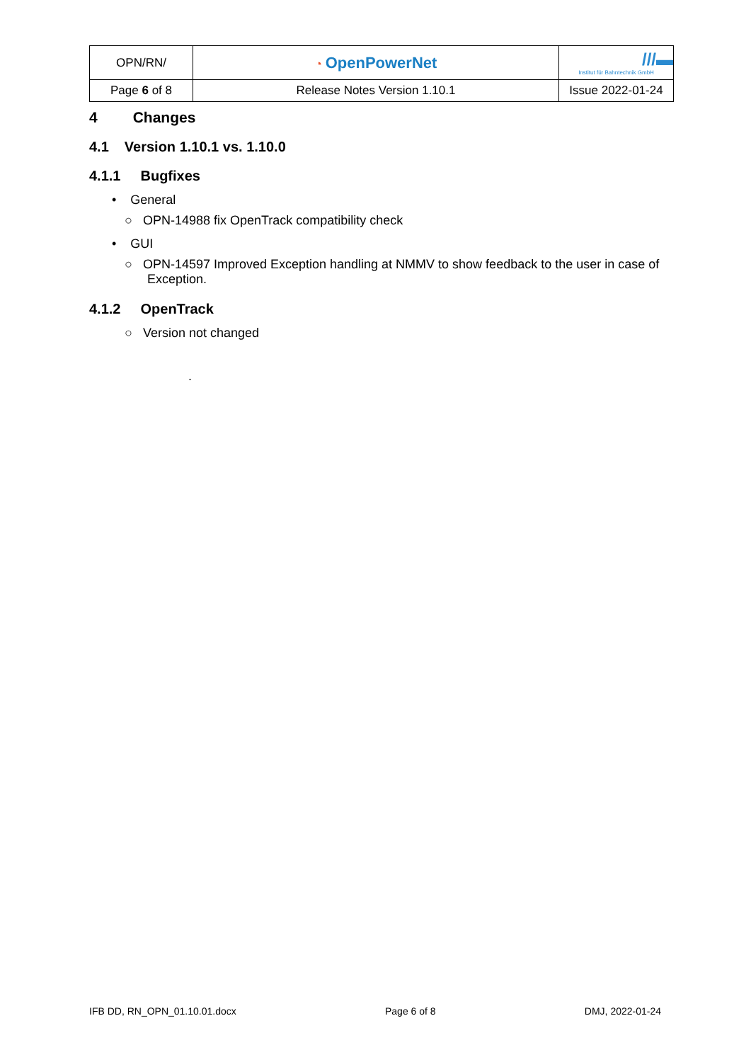| OPN/RN/ | ◔ OpenPowerNet | ///▬ Institut für Bahntechnik GmbH |
| Page 6 of 8 | Release Notes Version 1.10.1 | Issue 2022-01-24 |
4 Changes
4.1 Version 1.10.1 vs. 1.10.0
4.1.1 Bugfixes
• General
○ OPN-14988 fix OpenTrack compatibility check
• GUI
○ OPN-14597 Improved Exception handling at NMMV to show feedback to the user in case of Exception.
4.1.2 OpenTrack
○ Version not changed
.
IFB DD, RN_OPN_01.10.01.docx Page 6 of 8 DMJ, 2022-01-24